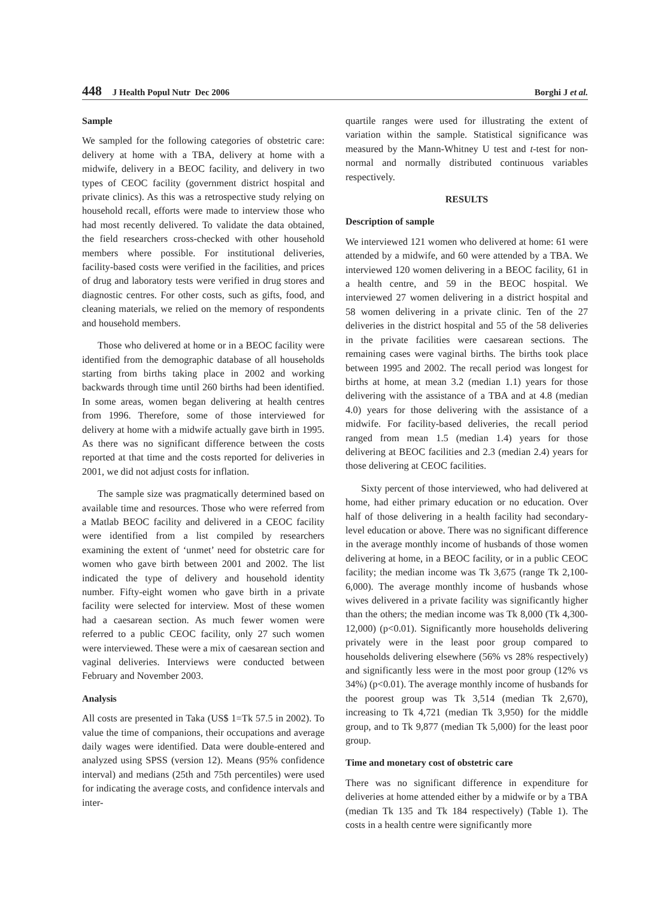448 J Health Popul Nutr Dec 2006
Borghi J et al.
Sample
We sampled for the following categories of obstetric care: delivery at home with a TBA, delivery at home with a midwife, delivery in a BEOC facility, and delivery in two types of CEOC facility (government district hospital and private clinics). As this was a retrospective study relying on household recall, efforts were made to interview those who had most recently delivered. To validate the data obtained, the field researchers cross-checked with other household members where possible. For institutional deliveries, facility-based costs were verified in the facilities, and prices of drug and laboratory tests were verified in drug stores and diagnostic centres. For other costs, such as gifts, food, and cleaning materials, we relied on the memory of respondents and household members.
Those who delivered at home or in a BEOC facility were identified from the demographic database of all households starting from births taking place in 2002 and working backwards through time until 260 births had been identified. In some areas, women began delivering at health centres from 1996. Therefore, some of those interviewed for delivery at home with a midwife actually gave birth in 1995. As there was no significant difference between the costs reported at that time and the costs reported for deliveries in 2001, we did not adjust costs for inflation.
The sample size was pragmatically determined based on available time and resources. Those who were referred from a Matlab BEOC facility and delivered in a CEOC facility were identified from a list compiled by researchers examining the extent of ‘unmet’ need for obstetric care for women who gave birth between 2001 and 2002. The list indicated the type of delivery and household identity number. Fifty-eight women who gave birth in a private facility were selected for interview. Most of these women had a caesarean section. As much fewer women were referred to a public CEOC facility, only 27 such women were interviewed. These were a mix of caesarean section and vaginal deliveries. Interviews were conducted between February and November 2003.
Analysis
All costs are presented in Taka (US$ 1=Tk 57.5 in 2002). To value the time of companions, their occupations and average daily wages were identified. Data were double-entered and analyzed using SPSS (version 12). Means (95% confidence interval) and medians (25th and 75th percentiles) were used for indicating the average costs, and confidence intervals and inter-
quartile ranges were used for illustrating the extent of variation within the sample. Statistical significance was measured by the Mann-Whitney U test and t-test for non-normal and normally distributed continuous variables respectively.
RESULTS
Description of sample
We interviewed 121 women who delivered at home: 61 were attended by a midwife, and 60 were attended by a TBA. We interviewed 120 women delivering in a BEOC facility, 61 in a health centre, and 59 in the BEOC hospital. We interviewed 27 women delivering in a district hospital and 58 women delivering in a private clinic. Ten of the 27 deliveries in the district hospital and 55 of the 58 deliveries in the private facilities were caesarean sections. The remaining cases were vaginal births. The births took place between 1995 and 2002. The recall period was longest for births at home, at mean 3.2 (median 1.1) years for those delivering with the assistance of a TBA and at 4.8 (median 4.0) years for those delivering with the assistance of a midwife. For facility-based deliveries, the recall period ranged from mean 1.5 (median 1.4) years for those delivering at BEOC facilities and 2.3 (median 2.4) years for those delivering at CEOC facilities.
Sixty percent of those interviewed, who had delivered at home, had either primary education or no education. Over half of those delivering in a health facility had secondary-level education or above. There was no significant difference in the average monthly income of husbands of those women delivering at home, in a BEOC facility, or in a public CEOC facility; the median income was Tk 3,675 (range Tk 2,100-6,000). The average monthly income of husbands whose wives delivered in a private facility was significantly higher than the others; the median income was Tk 8,000 (Tk 4,300-12,000) (p<0.01). Significantly more households delivering privately were in the least poor group compared to households delivering elsewhere (56% vs 28% respectively) and significantly less were in the most poor group (12% vs 34%) (p<0.01). The average monthly income of husbands for the poorest group was Tk 3,514 (median Tk 2,670), increasing to Tk 4,721 (median Tk 3,950) for the middle group, and to Tk 9,877 (median Tk 5,000) for the least poor group.
Time and monetary cost of obstetric care
There was no significant difference in expenditure for deliveries at home attended either by a midwife or by a TBA (median Tk 135 and Tk 184 respectively) (Table 1). The costs in a health centre were significantly more